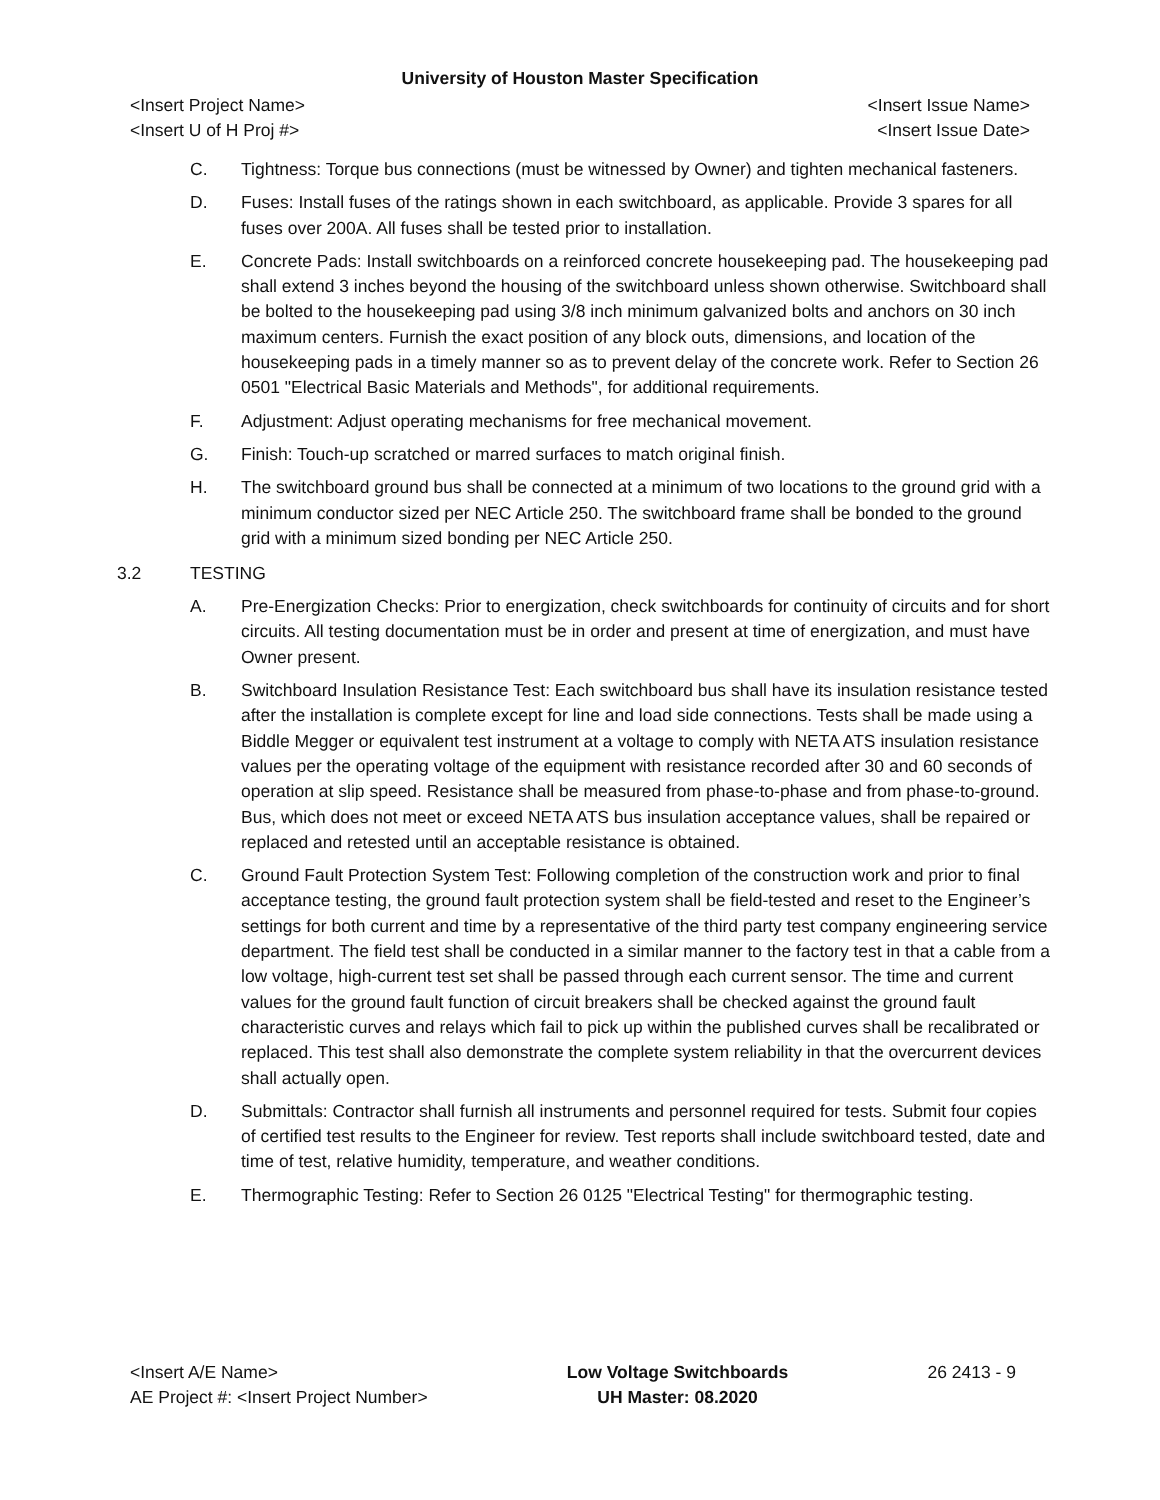University of Houston Master Specification
<Insert Project Name>
<Insert U of H Proj #>
<Insert Issue Name>
<Insert Issue Date>
C. Tightness: Torque bus connections (must be witnessed by Owner) and tighten mechanical fasteners.
D. Fuses: Install fuses of the ratings shown in each switchboard, as applicable. Provide 3 spares for all fuses over 200A. All fuses shall be tested prior to installation.
E. Concrete Pads: Install switchboards on a reinforced concrete housekeeping pad. The housekeeping pad shall extend 3 inches beyond the housing of the switchboard unless shown otherwise. Switchboard shall be bolted to the housekeeping pad using 3/8 inch minimum galvanized bolts and anchors on 30 inch maximum centers. Furnish the exact position of any block outs, dimensions, and location of the housekeeping pads in a timely manner so as to prevent delay of the concrete work. Refer to Section 26 0501 "Electrical Basic Materials and Methods", for additional requirements.
F. Adjustment: Adjust operating mechanisms for free mechanical movement.
G. Finish: Touch-up scratched or marred surfaces to match original finish.
H. The switchboard ground bus shall be connected at a minimum of two locations to the ground grid with a minimum conductor sized per NEC Article 250. The switchboard frame shall be bonded to the ground grid with a minimum sized bonding per NEC Article 250.
3.2 TESTING
A. Pre-Energization Checks: Prior to energization, check switchboards for continuity of circuits and for short circuits. All testing documentation must be in order and present at time of energization, and must have Owner present.
B. Switchboard Insulation Resistance Test: Each switchboard bus shall have its insulation resistance tested after the installation is complete except for line and load side connections. Tests shall be made using a Biddle Megger or equivalent test instrument at a voltage to comply with NETA ATS insulation resistance values per the operating voltage of the equipment with resistance recorded after 30 and 60 seconds of operation at slip speed. Resistance shall be measured from phase-to-phase and from phase-to-ground. Bus, which does not meet or exceed NETA ATS bus insulation acceptance values, shall be repaired or replaced and retested until an acceptable resistance is obtained.
C. Ground Fault Protection System Test: Following completion of the construction work and prior to final acceptance testing, the ground fault protection system shall be field-tested and reset to the Engineer’s settings for both current and time by a representative of the third party test company engineering service department. The field test shall be conducted in a similar manner to the factory test in that a cable from a low voltage, high-current test set shall be passed through each current sensor. The time and current values for the ground fault function of circuit breakers shall be checked against the ground fault characteristic curves and relays which fail to pick up within the published curves shall be recalibrated or replaced. This test shall also demonstrate the complete system reliability in that the overcurrent devices shall actually open.
D. Submittals: Contractor shall furnish all instruments and personnel required for tests. Submit four copies of certified test results to the Engineer for review. Test reports shall include switchboard tested, date and time of test, relative humidity, temperature, and weather conditions.
E. Thermographic Testing: Refer to Section 26 0125 "Electrical Testing" for thermographic testing.
<Insert A/E Name>
AE Project #: <Insert Project Number>
Low Voltage Switchboards
UH Master: 08.2020
26 2413 - 9